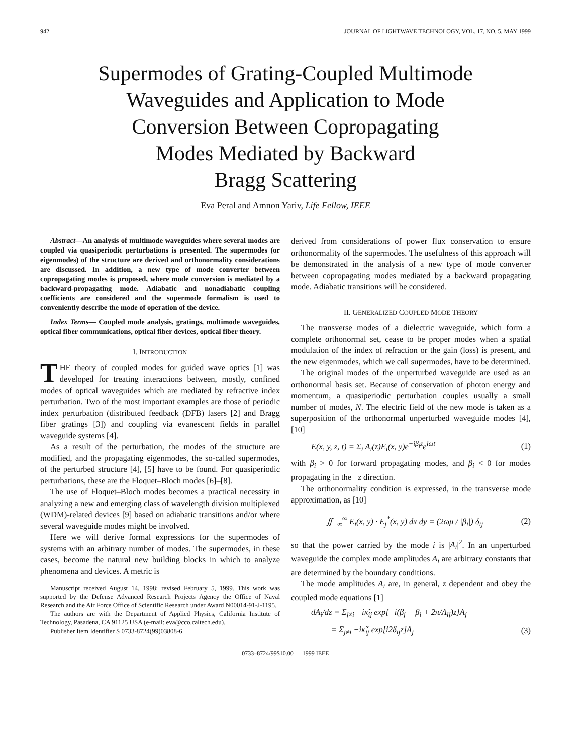942 JOURNAL OF LIGHTWAVE TECHNOLOGY, VOL. 17, NO. 5, MAY 1999
Supermodes of Grating-Coupled Multimode
Waveguides and Application to Mode
Conversion Between Copropagating
Modes Mediated by Backward
Bragg Scattering
Eva Peral and Amnon Yariv, Life Fellow, IEEE
Abstract—An analysis of multimode waveguides where several modes are coupled via quasiperiodic perturbations is presented. The supermodes (or eigenmodes) of the structure are derived and orthonormality considerations are discussed. In addition, a new type of mode converter between copropagating modes is proposed, where mode conversion is mediated by a backward-propagating mode. Adiabatic and nonadiabatic coupling coefficients are considered and the supermode formalism is used to conveniently describe the mode of operation of the device.
Index Terms— Coupled mode analysis, gratings, multimode waveguides, optical fiber communications, optical fiber devices, optical fiber theory.
I. INTRODUCTION
THE theory of coupled modes for guided wave optics [1] was developed for treating interactions between, mostly, confined modes of optical waveguides which are mediated by refractive index perturbation. Two of the most important examples are those of periodic index perturbation (distributed feedback (DFB) lasers [2] and Bragg fiber gratings [3]) and coupling via evanescent fields in parallel waveguide systems [4].
As a result of the perturbation, the modes of the structure are modified, and the propagating eigenmodes, the so-called supermodes, of the perturbed structure [4], [5] have to be found. For quasiperiodic perturbations, these are the Floquet–Bloch modes [6]–[8].
The use of Floquet–Bloch modes becomes a practical necessity in analyzing a new and emerging class of wavelength division multiplexed (WDM)-related devices [9] based on adiabatic transitions and/or where several waveguide modes might be involved.
Here we will derive formal expressions for the supermodes of systems with an arbitrary number of modes. The supermodes, in these cases, become the natural new building blocks in which to analyze phenomena and devices. A metric is
Manuscript received August 14, 1998; revised February 5, 1999. This work was supported by the Defense Advanced Research Projects Agency the Office of Naval Research and the Air Force Office of Scientific Research under Award N00014-91-J-1195.
The authors are with the Department of Applied Physics, California Institute of Technology, Pasadena, CA 91125 USA (e-mail: eva@cco.caltech.edu).
Publisher Item Identifier S 0733-8724(99)03808-6.
derived from considerations of power flux conservation to ensure orthonormality of the supermodes. The usefulness of this approach will be demonstrated in the analysis of a new type of mode converter between copropagating modes mediated by a backward propagating mode. Adiabatic transitions will be considered.
II. GENERALIZED COUPLED MODE THEORY
The transverse modes of a dielectric waveguide, which form a complete orthonormal set, cease to be proper modes when a spatial modulation of the index of refraction or the gain (loss) is present, and the new eigenmodes, which we call supermodes, have to be determined.
The original modes of the unperturbed waveguide are used as an orthonormal basis set. Because of conservation of photon energy and momentum, a quasiperiodic perturbation couples usually a small number of modes, N. The electric field of the new mode is taken as a superposition of the orthonormal unperturbed waveguide modes [4], [10]
E(x, y, z, t) = Σ<sub>i</sub> A<sub>i</sub>(z)E<sub>i</sub>(x, y)e<sup>−iβ<sub>i</sub>z</sup>e<sup>iωt</sup> (1)
with β<sub>i</sub> > 0 for forward propagating modes, and β<sub>i</sub> < 0 for modes propagating in the −z direction.
The orthonormality condition is expressed, in the transverse mode approximation, as [10]
∬<sub>−∞</sub><sup>∞</sup> E<sub>i</sub>(x, y) · E<sub>j</sub><sup>*</sup>(x, y) dx dy = (2ωμ / |β<sub>i</sub>|) δ<sub>ij</sub> (2)
so that the power carried by the mode i is |A<sub>i</sub>|<sup>2</sup>. In an unperturbed waveguide the complex mode amplitudes A<sub>i</sub> are arbitrary constants that are determined by the boundary conditions.
The mode amplitudes A<sub>i</sub> are, in general, z dependent and obey the coupled mode equations [1]
dA<sub>i</sub>/dz = Σ<sub>j≠i</sub> −iκ̃<sub>ij</sub> exp[−i(β<sub>j</sub> − β<sub>i</sub> + 2π/Λ<sub>ij</sub>)z]A<sub>j</sub>
= Σ<sub>j≠i</sub> −iκ̃<sub>ij</sub> exp[i2δ<sub>ij</sub>z]A<sub>j</sub> (3)
0733–8724/99$10.00 1999 IEEE